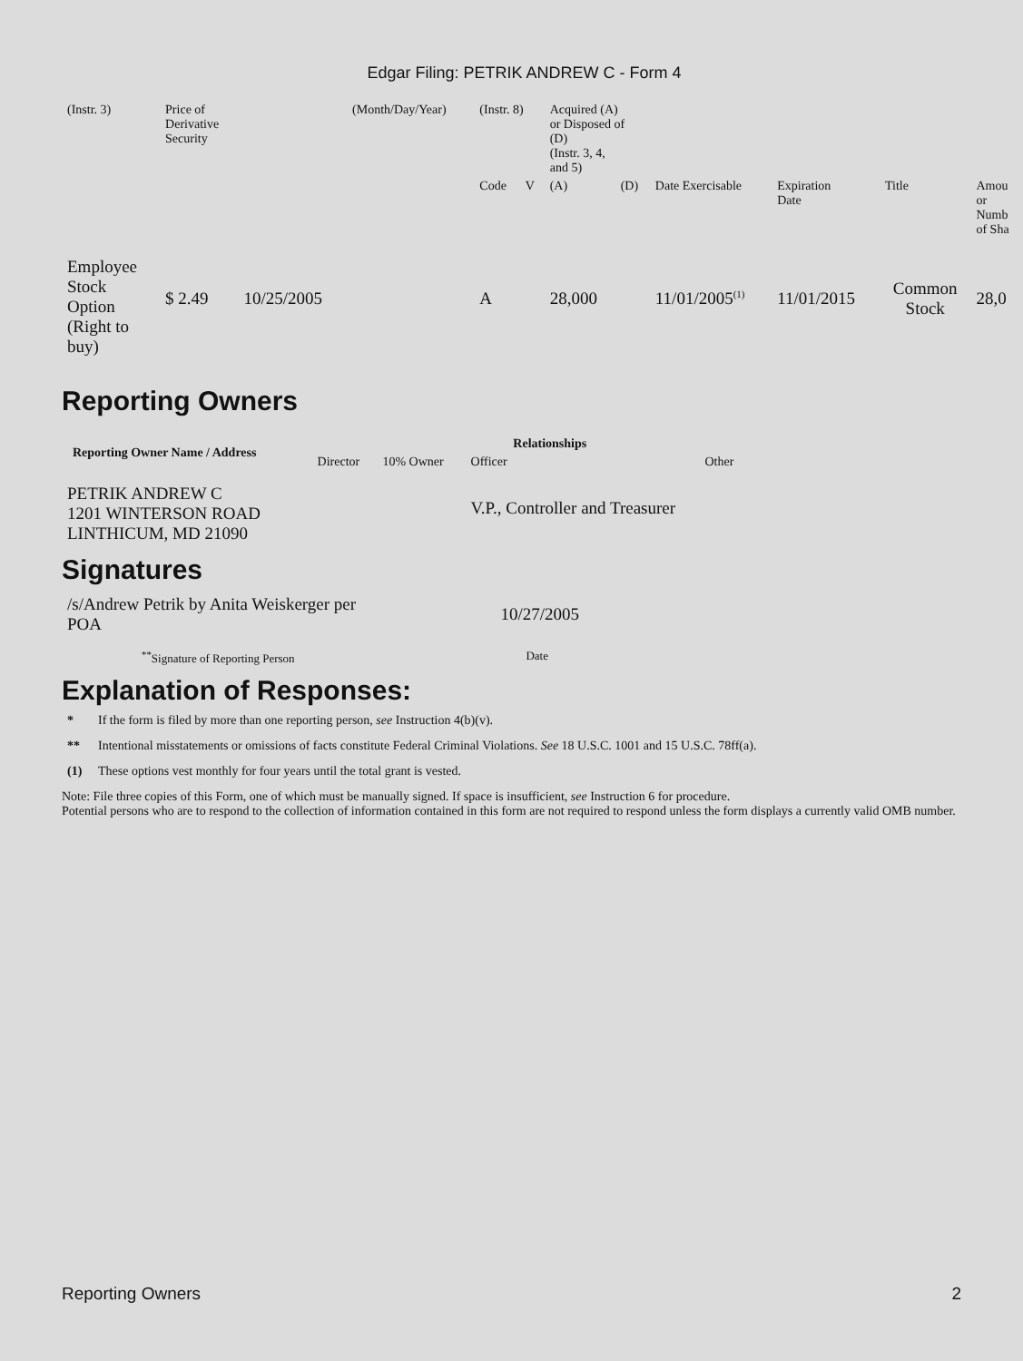Edgar Filing: PETRIK ANDREW C - Form 4
| (Instr. 3) | Price of Derivative Security | | (Month/Day/Year) | (Instr. 8) | | Acquired (A) or Disposed of (D) (Instr. 3, 4, and 5) | | | | | |
| | | | | Code | V | (A) | (D) | Date Exercisable | Expiration Date | Title | Amou or Numb of Sha |
| Employee Stock Option (Right to buy) | $ 2.49 | 10/25/2005 | | A | | 28,000 | | 11/01/2005<sup>(1)</sup> | 11/01/2015 | Common Stock | 28,0 |
Reporting Owners
| Reporting Owner Name / Address | Relationships | | | |
| --- | --- | --- | --- | --- |
| | Director | 10% Owner | Officer | Other |
| PETRIK ANDREW C 1201 WINTERSON ROAD LINTHICUM, MD 21090 | | | V.P., Controller and Treasurer | |
Signatures
| /s/Andrew Petrik by Anita Weiskerger per POA | 10/27/2005 |
| <sup>**</sup> Signature of Reporting Person | Date |
Explanation of Responses:
* If the form is filed by more than one reporting person, see Instruction 4(b)(v).
** Intentional misstatements or omissions of facts constitute Federal Criminal Violations. See 18 U.S.C. 1001 and 15 U.S.C. 78ff(a).
(1) These options vest monthly for four years until the total grant is vested.
Note: File three copies of this Form, one of which must be manually signed. If space is insufficient, see Instruction 6 for procedure.
Potential persons who are to respond to the collection of information contained in this form are not required to respond unless the form displays a currently valid OMB number.
Reporting Owners 2